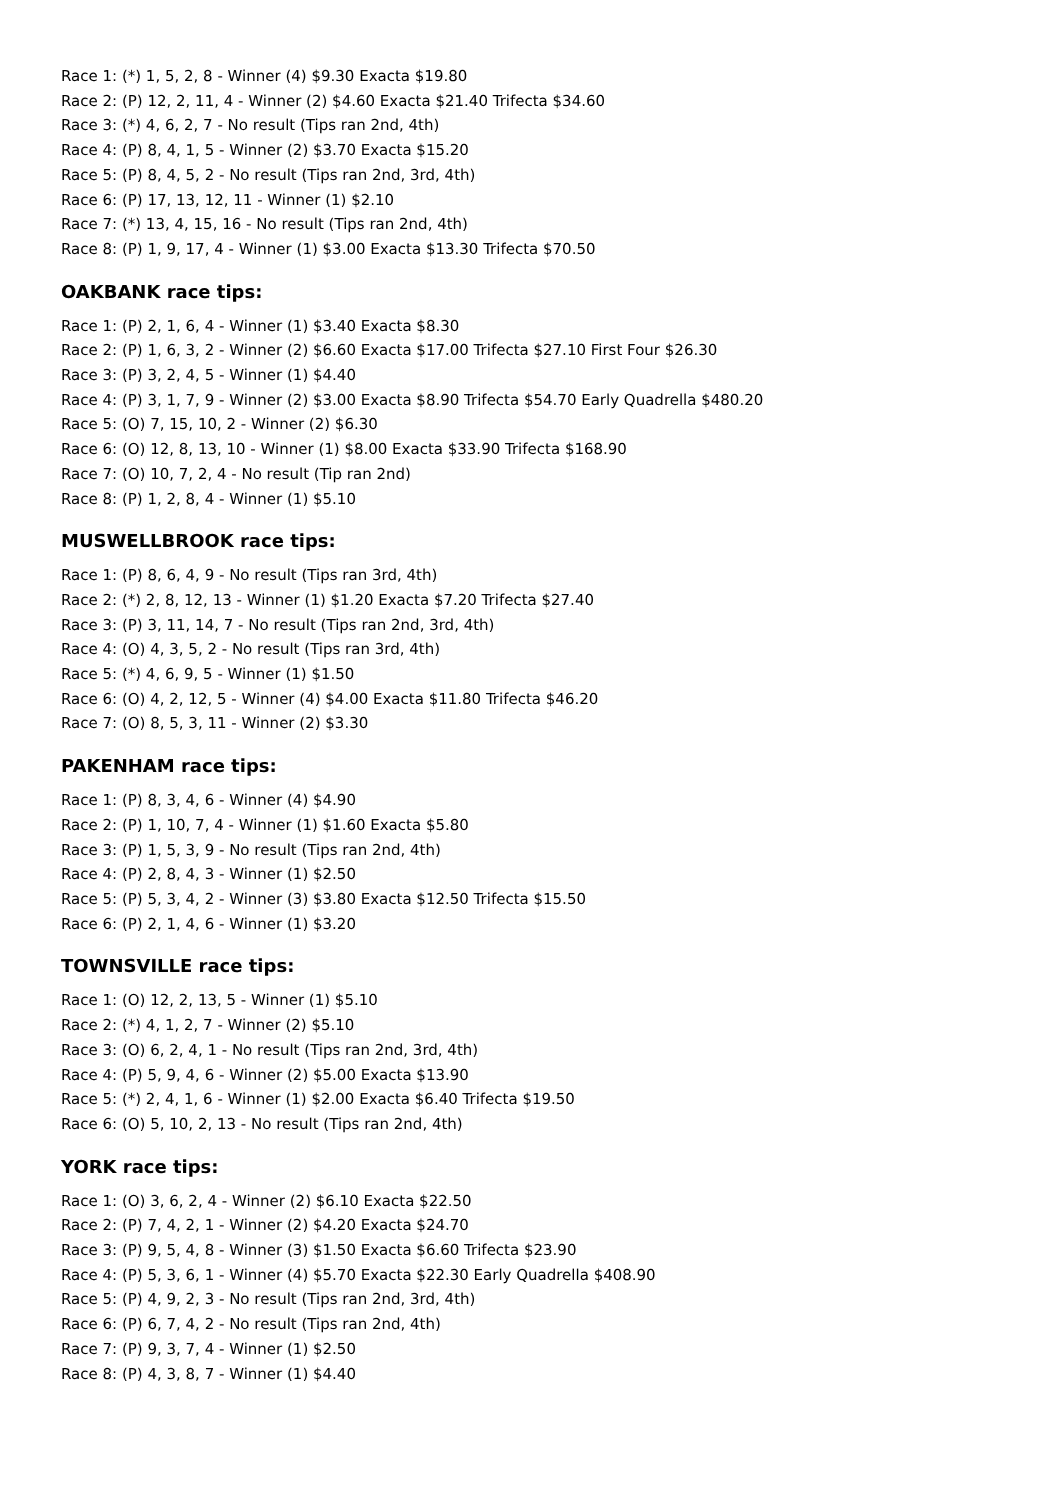Race 1: (*) 1, 5, 2, 8 - Winner (4) $9.30 Exacta $19.80
Race 2: (P) 12, 2, 11, 4 - Winner (2) $4.60 Exacta $21.40 Trifecta $34.60
Race 3: (*) 4, 6, 2, 7 - No result (Tips ran 2nd, 4th)
Race 4: (P) 8, 4, 1, 5 - Winner (2) $3.70 Exacta $15.20
Race 5: (P) 8, 4, 5, 2 - No result (Tips ran 2nd, 3rd, 4th)
Race 6: (P) 17, 13, 12, 11 - Winner (1) $2.10
Race 7: (*) 13, 4, 15, 16 - No result (Tips ran 2nd, 4th)
Race 8: (P) 1, 9, 17, 4 - Winner (1) $3.00 Exacta $13.30 Trifecta $70.50
OAKBANK race tips:
Race 1: (P) 2, 1, 6, 4 - Winner (1) $3.40 Exacta $8.30
Race 2: (P) 1, 6, 3, 2 - Winner (2) $6.60 Exacta $17.00 Trifecta $27.10 First Four $26.30
Race 3: (P) 3, 2, 4, 5 - Winner (1) $4.40
Race 4: (P) 3, 1, 7, 9 - Winner (2) $3.00 Exacta $8.90 Trifecta $54.70 Early Quadrella $480.20
Race 5: (O) 7, 15, 10, 2 - Winner (2) $6.30
Race 6: (O) 12, 8, 13, 10 - Winner (1) $8.00 Exacta $33.90 Trifecta $168.90
Race 7: (O) 10, 7, 2, 4 - No result (Tip ran 2nd)
Race 8: (P) 1, 2, 8, 4 - Winner (1) $5.10
MUSWELLBROOK race tips:
Race 1: (P) 8, 6, 4, 9 - No result (Tips ran 3rd, 4th)
Race 2: (*) 2, 8, 12, 13 - Winner (1) $1.20 Exacta $7.20 Trifecta $27.40
Race 3: (P) 3, 11, 14, 7 - No result (Tips ran 2nd, 3rd, 4th)
Race 4: (O) 4, 3, 5, 2 - No result (Tips ran 3rd, 4th)
Race 5: (*) 4, 6, 9, 5 - Winner (1) $1.50
Race 6: (O) 4, 2, 12, 5 - Winner (4) $4.00 Exacta $11.80 Trifecta $46.20
Race 7: (O) 8, 5, 3, 11 - Winner (2) $3.30
PAKENHAM race tips:
Race 1: (P) 8, 3, 4, 6 - Winner (4) $4.90
Race 2: (P) 1, 10, 7, 4 - Winner (1) $1.60 Exacta $5.80
Race 3: (P) 1, 5, 3, 9 - No result (Tips ran 2nd, 4th)
Race 4: (P) 2, 8, 4, 3 - Winner (1) $2.50
Race 5: (P) 5, 3, 4, 2 - Winner (3) $3.80 Exacta $12.50 Trifecta $15.50
Race 6: (P) 2, 1, 4, 6 - Winner (1) $3.20
TOWNSVILLE race tips:
Race 1: (O) 12, 2, 13, 5 - Winner (1) $5.10
Race 2: (*) 4, 1, 2, 7 - Winner (2) $5.10
Race 3: (O) 6, 2, 4, 1 - No result (Tips ran 2nd, 3rd, 4th)
Race 4: (P) 5, 9, 4, 6 - Winner (2) $5.00 Exacta $13.90
Race 5: (*) 2, 4, 1, 6 - Winner (1) $2.00 Exacta $6.40 Trifecta $19.50
Race 6: (O) 5, 10, 2, 13 - No result (Tips ran 2nd, 4th)
YORK race tips:
Race 1: (O) 3, 6, 2, 4 - Winner (2) $6.10 Exacta $22.50
Race 2: (P) 7, 4, 2, 1 - Winner (2) $4.20 Exacta $24.70
Race 3: (P) 9, 5, 4, 8 - Winner (3) $1.50 Exacta $6.60 Trifecta $23.90
Race 4: (P) 5, 3, 6, 1 - Winner (4) $5.70 Exacta $22.30 Early Quadrella $408.90
Race 5: (P) 4, 9, 2, 3 - No result (Tips ran 2nd, 3rd, 4th)
Race 6: (P) 6, 7, 4, 2 - No result (Tips ran 2nd, 4th)
Race 7: (P) 9, 3, 7, 4 - Winner (1) $2.50
Race 8: (P) 4, 3, 8, 7 - Winner (1) $4.40